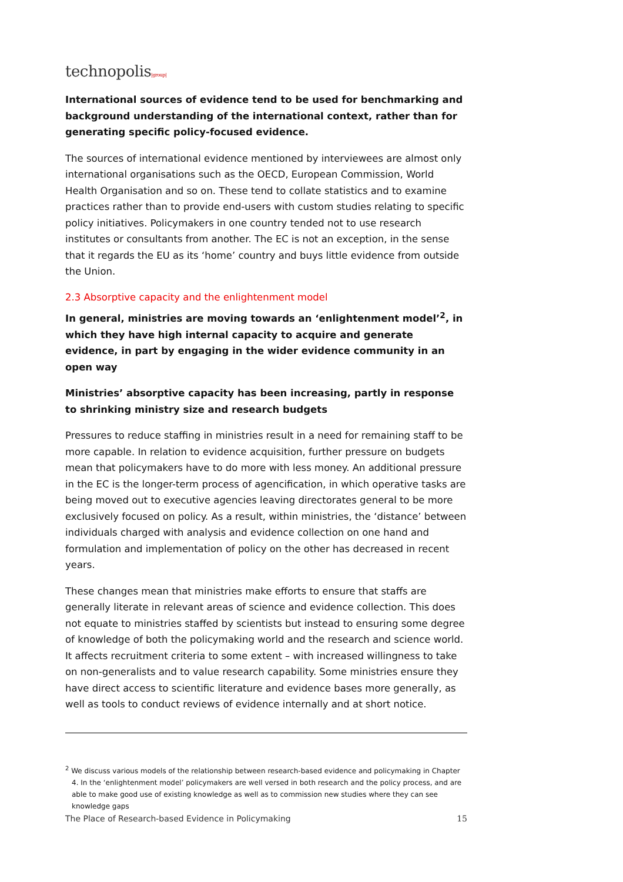technopolis|group|
International sources of evidence tend to be used for benchmarking and background understanding of the international context, rather than for generating specific policy-focused evidence.
The sources of international evidence mentioned by interviewees are almost only international organisations such as the OECD, European Commission, World Health Organisation and so on. These tend to collate statistics and to examine practices rather than to provide end-users with custom studies relating to specific policy initiatives. Policymakers in one country tended not to use research institutes or consultants from another. The EC is not an exception, in the sense that it regards the EU as its ‘home’ country and buys little evidence from outside the Union.
2.3 Absorptive capacity and the enlightenment model
In general, ministries are moving towards an ‘enlightenment model’<sup>2</sup>, in which they have high internal capacity to acquire and generate evidence, in part by engaging in the wider evidence community in an open way
Ministries’ absorptive capacity has been increasing, partly in response to shrinking ministry size and research budgets
Pressures to reduce staffing in ministries result in a need for remaining staff to be more capable. In relation to evidence acquisition, further pressure on budgets mean that policymakers have to do more with less money. An additional pressure in the EC is the longer-term process of agencification, in which operative tasks are being moved out to executive agencies leaving directorates general to be more exclusively focused on policy. As a result, within ministries, the ‘distance’ between individuals charged with analysis and evidence collection on one hand and formulation and implementation of policy on the other has decreased in recent years.
These changes mean that ministries make efforts to ensure that staffs are generally literate in relevant areas of science and evidence collection. This does not equate to ministries staffed by scientists but instead to ensuring some degree of knowledge of both the policymaking world and the research and science world. It affects recruitment criteria to some extent – with increased willingness to take on non-generalists and to value research capability. Some ministries ensure they have direct access to scientific literature and evidence bases more generally, as well as tools to conduct reviews of evidence internally and at short notice.
<sup>2</sup> We discuss various models of the relationship between research-based evidence and policymaking in Chapter 4. In the ‘enlightenment model’ policymakers are well versed in both research and the policy process, and are able to make good use of existing knowledge as well as to commission new studies where they can see knowledge gaps
The Place of Research-based Evidence in Policymaking 15